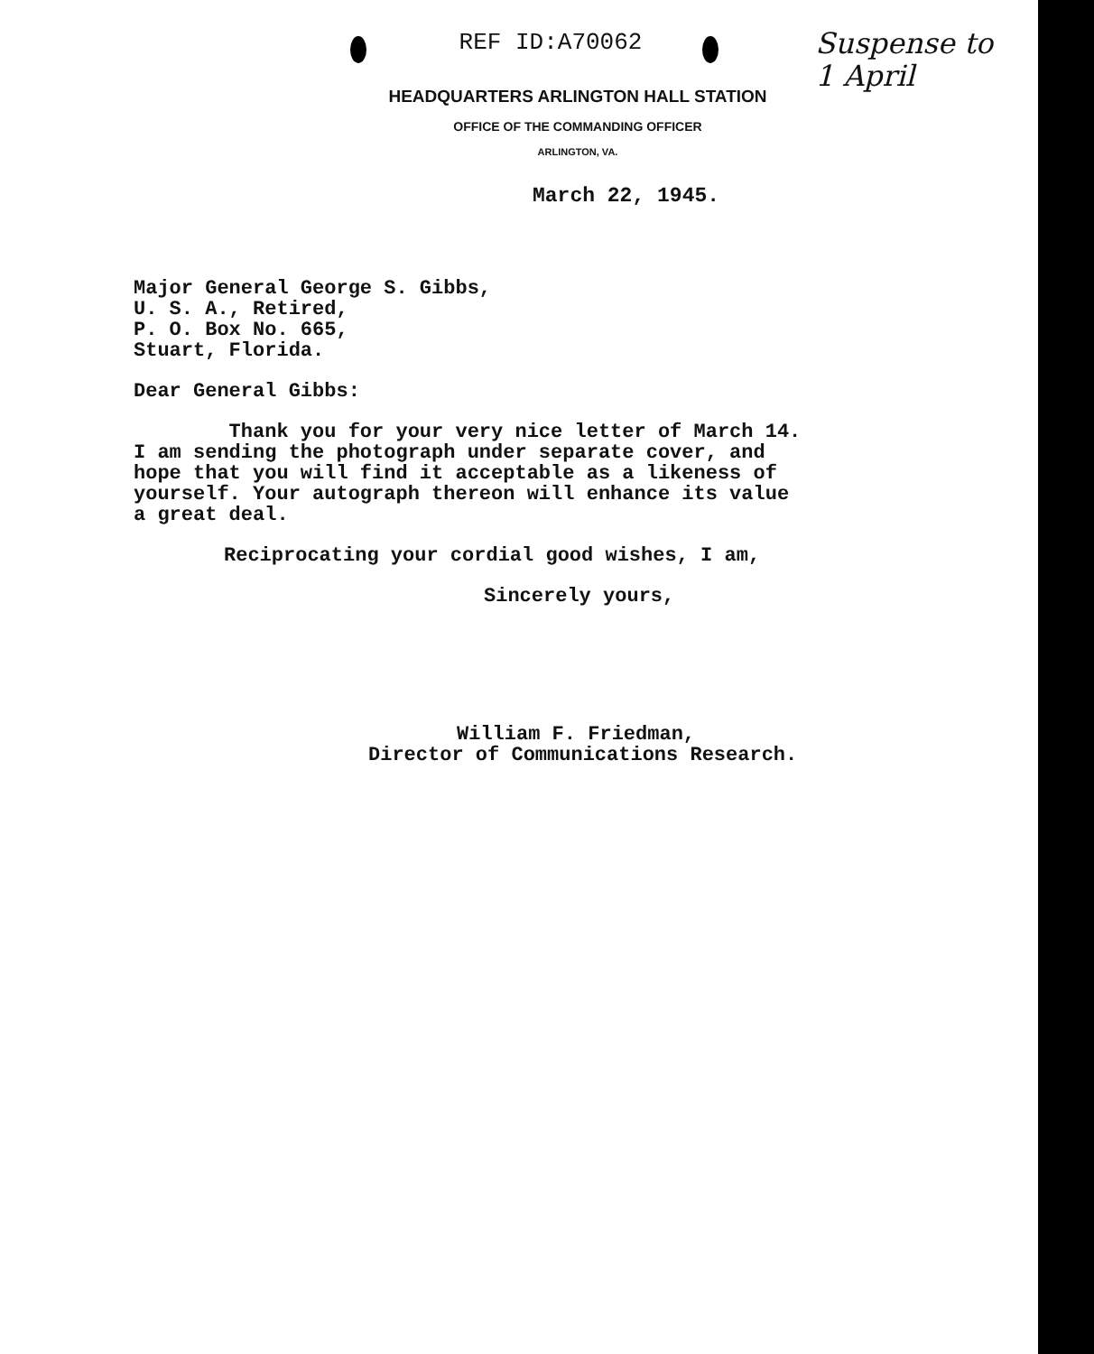REF ID:A70062
Suspense to
1 April
HEADQUARTERS ARLINGTON HALL STATION
OFFICE OF THE COMMANDING OFFICER
ARLINGTON, VA.
March 22, 1945.
Major General George S. Gibbs,
U. S. A., Retired,
P. O. Box No. 665,
Stuart, Florida.
Dear General Gibbs:
Thank you for your very nice letter of March 14.
I am sending the photograph under separate cover, and
hope that you will find it acceptable as a likeness of
yourself. Your autograph thereon will enhance its value
a great deal.
Reciprocating your cordial good wishes, I am,
Sincerely yours,
William F. Friedman,
Director of Communications Research.